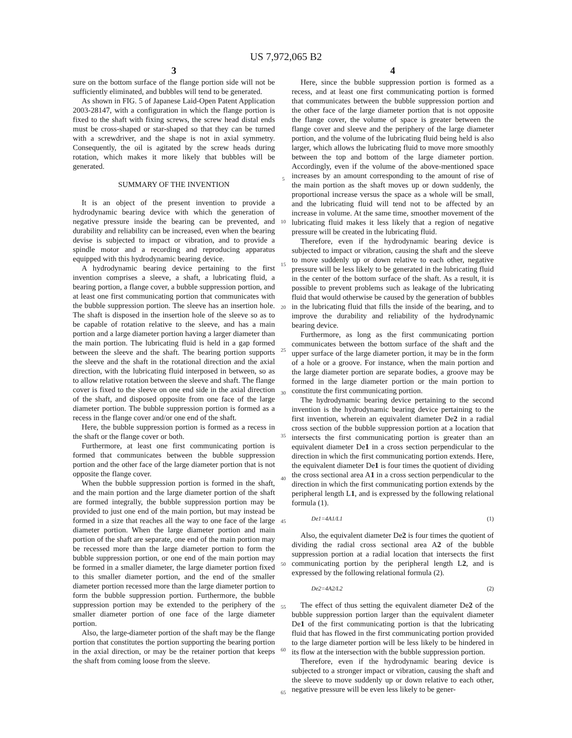US 7,972,065 B2
3
sure on the bottom surface of the flange portion side will not be sufficiently eliminated, and bubbles will tend to be generated.
As shown in FIG. 5 of Japanese Laid-Open Patent Application 2003-28147, with a configuration in which the flange portion is fixed to the shaft with fixing screws, the screw head distal ends must be cross-shaped or star-shaped so that they can be turned with a screwdriver, and the shape is not in axial symmetry. Consequently, the oil is agitated by the screw heads during rotation, which makes it more likely that bubbles will be generated.
SUMMARY OF THE INVENTION
It is an object of the present invention to provide a hydrodynamic bearing device with which the generation of negative pressure inside the bearing can be prevented, and durability and reliability can be increased, even when the bearing devise is subjected to impact or vibration, and to provide a spindle motor and a recording and reproducing apparatus equipped with this hydrodynamic bearing device.
A hydrodynamic bearing device pertaining to the first invention comprises a sleeve, a shaft, a lubricating fluid, a bearing portion, a flange cover, a bubble suppression portion, and at least one first communicating portion that communicates with the bubble suppression portion. The sleeve has an insertion hole. The shaft is disposed in the insertion hole of the sleeve so as to be capable of rotation relative to the sleeve, and has a main portion and a large diameter portion having a larger diameter than the main portion. The lubricating fluid is held in a gap formed between the sleeve and the shaft. The bearing portion supports the sleeve and the shaft in the rotational direction and the axial direction, with the lubricating fluid interposed in between, so as to allow relative rotation between the sleeve and shaft. The flange cover is fixed to the sleeve on one end side in the axial direction of the shaft, and disposed opposite from one face of the large diameter portion. The bubble suppression portion is formed as a recess in the flange cover and/or one end of the shaft.
Here, the bubble suppression portion is formed as a recess in the shaft or the flange cover or both.
Furthermore, at least one first communicating portion is formed that communicates between the bubble suppression portion and the other face of the large diameter portion that is not opposite the flange cover.
When the bubble suppression portion is formed in the shaft, and the main portion and the large diameter portion of the shaft are formed integrally, the bubble suppression portion may be provided to just one end of the main portion, but may instead be formed in a size that reaches all the way to one face of the large diameter portion. When the large diameter portion and main portion of the shaft are separate, one end of the main portion may be recessed more than the large diameter portion to form the bubble suppression portion, or one end of the main portion may be formed in a smaller diameter, the large diameter portion fixed to this smaller diameter portion, and the end of the smaller diameter portion recessed more than the large diameter portion to form the bubble suppression portion. Furthermore, the bubble suppression portion may be extended to the periphery of the smaller diameter portion of one face of the large diameter portion.
Also, the large-diameter portion of the shaft may be the flange portion that constitutes the portion supporting the bearing portion in the axial direction, or may be the retainer portion that keeps the shaft from coming loose from the sleeve.
5
10
15
20
25
30
35
40
45
50
55
60
65
4
Here, since the bubble suppression portion is formed as a recess, and at least one first communicating portion is formed that communicates between the bubble suppression portion and the other face of the large diameter portion that is not opposite the flange cover, the volume of space is greater between the flange cover and sleeve and the periphery of the large diameter portion, and the volume of the lubricating fluid being held is also larger, which allows the lubricating fluid to move more smoothly between the top and bottom of the large diameter portion. Accordingly, even if the volume of the above-mentioned space increases by an amount corresponding to the amount of rise of the main portion as the shaft moves up or down suddenly, the proportional increase versus the space as a whole will be small, and the lubricating fluid will tend not to be affected by an increase in volume. At the same time, smoother movement of the lubricating fluid makes it less likely that a region of negative pressure will be created in the lubricating fluid.
Therefore, even if the hydrodynamic bearing device is subjected to impact or vibration, causing the shaft and the sleeve to move suddenly up or down relative to each other, negative pressure will be less likely to be generated in the lubricating fluid in the center of the bottom surface of the shaft. As a result, it is possible to prevent problems such as leakage of the lubricating fluid that would otherwise be caused by the generation of bubbles in the lubricating fluid that fills the inside of the bearing, and to improve the durability and reliability of the hydrodynamic bearing device.
Furthermore, as long as the first communicating portion communicates between the bottom surface of the shaft and the upper surface of the large diameter portion, it may be in the form of a hole or a groove. For instance, when the main portion and the large diameter portion are separate bodies, a groove may be formed in the large diameter portion or the main portion to constitute the first communicating portion.
The hydrodynamic bearing device pertaining to the second invention is the hydrodynamic bearing device pertaining to the first invention, wherein an equivalent diameter De2 in a radial cross section of the bubble suppression portion at a location that intersects the first communicating portion is greater than an equivalent diameter De1 in a cross section perpendicular to the direction in which the first communicating portion extends. Here, the equivalent diameter De1 is four times the quotient of dividing the cross sectional area A1 in a cross section perpendicular to the direction in which the first communicating portion extends by the peripheral length L1, and is expressed by the following relational formula (1).
De1=4A1/L1 (1)
Also, the equivalent diameter De2 is four times the quotient of dividing the radial cross sectional area A2 of the bubble suppression portion at a radial location that intersects the first communicating portion by the peripheral length L2, and is expressed by the following relational formula (2).
De2=4A2/L2 (2)
The effect of thus setting the equivalent diameter De2 of the bubble suppression portion larger than the equivalent diameter De1 of the first communicating portion is that the lubricating fluid that has flowed in the first communicating portion provided to the large diameter portion will be less likely to be hindered in its flow at the intersection with the bubble suppression portion.
Therefore, even if the hydrodynamic bearing device is subjected to a stronger impact or vibration, causing the shaft and the sleeve to move suddenly up or down relative to each other, negative pressure will be even less likely to be gener-